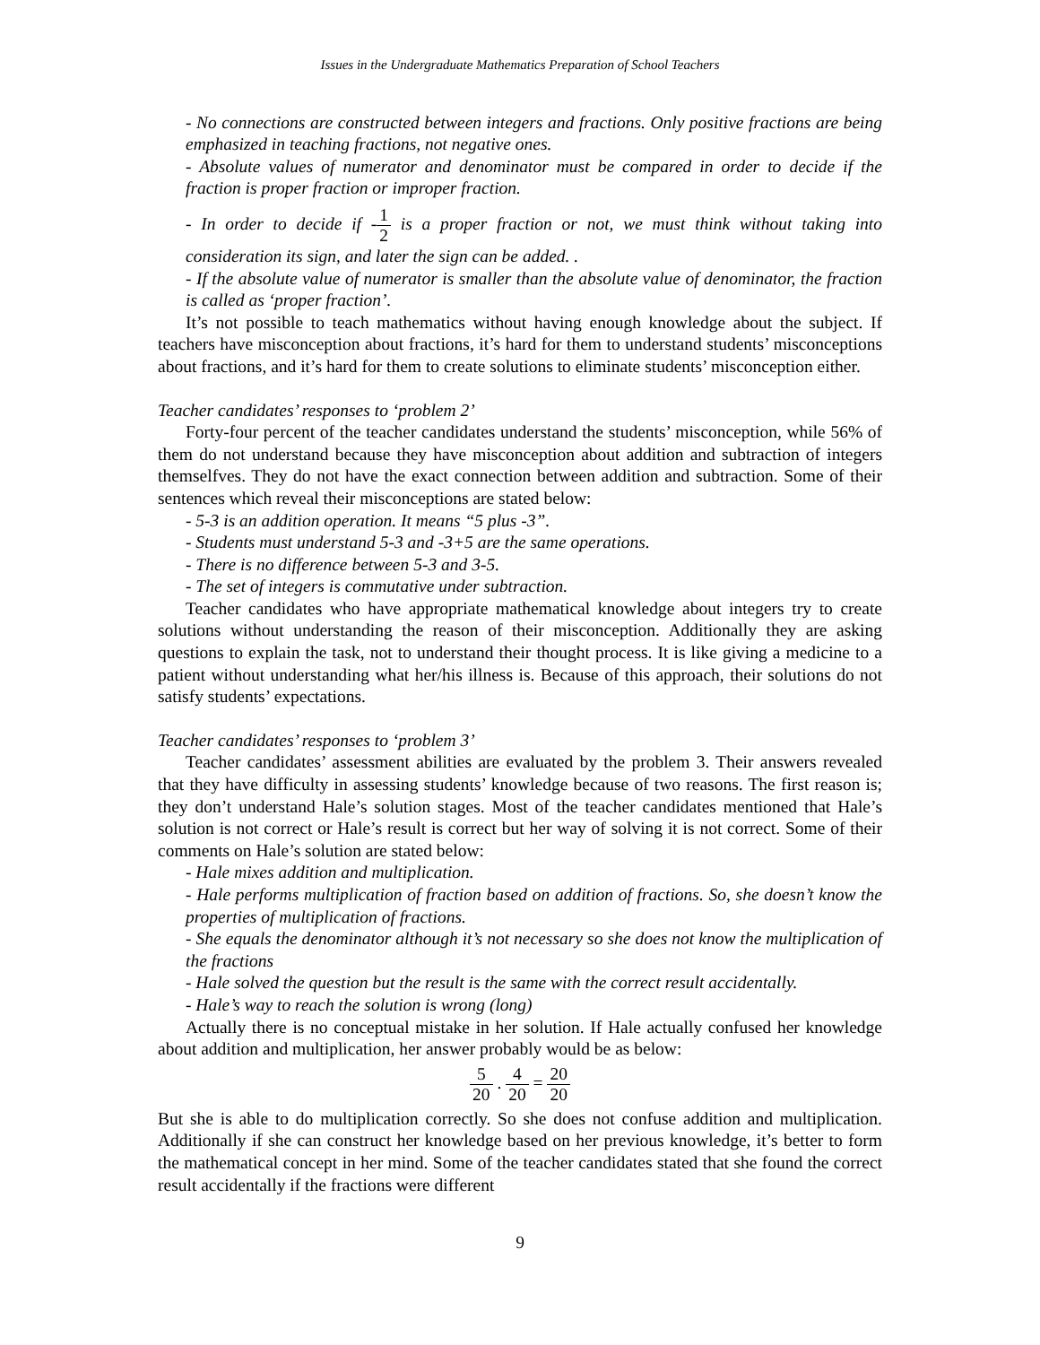Issues in the Undergraduate Mathematics Preparation of School Teachers
- No connections are constructed between integers and fractions. Only positive fractions are being emphasized in teaching fractions, not negative ones.
- Absolute values of numerator and denominator must be compared in order to decide if the fraction is proper fraction or improper fraction.
- In order to decide if -1 2 is a proper fraction or not, we must think without taking into consideration its sign, and later the sign can be added. .
- If the absolute value of numerator is smaller than the absolute value of denominator, the fraction is called as ‘proper fraction’.
It’s not possible to teach mathematics without having enough knowledge about the subject. If teachers have misconception about fractions, it’s hard for them to understand students’ misconceptions about fractions, and it’s hard for them to create solutions to eliminate students’ misconception either.
Teacher candidates’ responses to ‘problem 2’
Forty-four percent of the teacher candidates understand the students’ misconception, while 56% of them do not understand because they have misconception about addition and subtraction of integers themselfves. They do not have the exact connection between addition and subtraction. Some of their sentences which reveal their misconceptions are stated below:
- 5-3 is an addition operation. It means “5 plus -3”.
- Students must understand 5-3 and -3+5 are the same operations.
- There is no difference between 5-3 and 3-5.
- The set of integers is commutative under subtraction.
Teacher candidates who have appropriate mathematical knowledge about integers try to create solutions without understanding the reason of their misconception. Additionally they are asking questions to explain the task, not to understand their thought process. It is like giving a medicine to a patient without understanding what her/his illness is. Because of this approach, their solutions do not satisfy students’ expectations.
Teacher candidates’ responses to ‘problem 3’
Teacher candidates’ assessment abilities are evaluated by the problem 3. Their answers revealed that they have difficulty in assessing students’ knowledge because of two reasons. The first reason is; they don’t understand Hale’s solution stages. Most of the teacher candidates mentioned that Hale’s solution is not correct or Hale’s result is correct but her way of solving it is not correct. Some of their comments on Hale’s solution are stated below:
- Hale mixes addition and multiplication.
- Hale performs multiplication of fraction based on addition of fractions. So, she doesn’t know the properties of multiplication of fractions.
- She equals the denominator although it’s not necessary so she does not know the multiplication of the fractions
- Hale solved the question but the result is the same with the correct result accidentally.
- Hale’s way to reach the solution is wrong (long)
Actually there is no conceptual mistake in her solution. If Hale actually confused her knowledge about addition and multiplication, her answer probably would be as below:
5 20 . 4 20 = 20 20
But she is able to do multiplication correctly. So she does not confuse addition and multiplication. Additionally if she can construct her knowledge based on her previous knowledge, it’s better to form the mathematical concept in her mind. Some of the teacher candidates stated that she found the correct result accidentally if the fractions were different
9